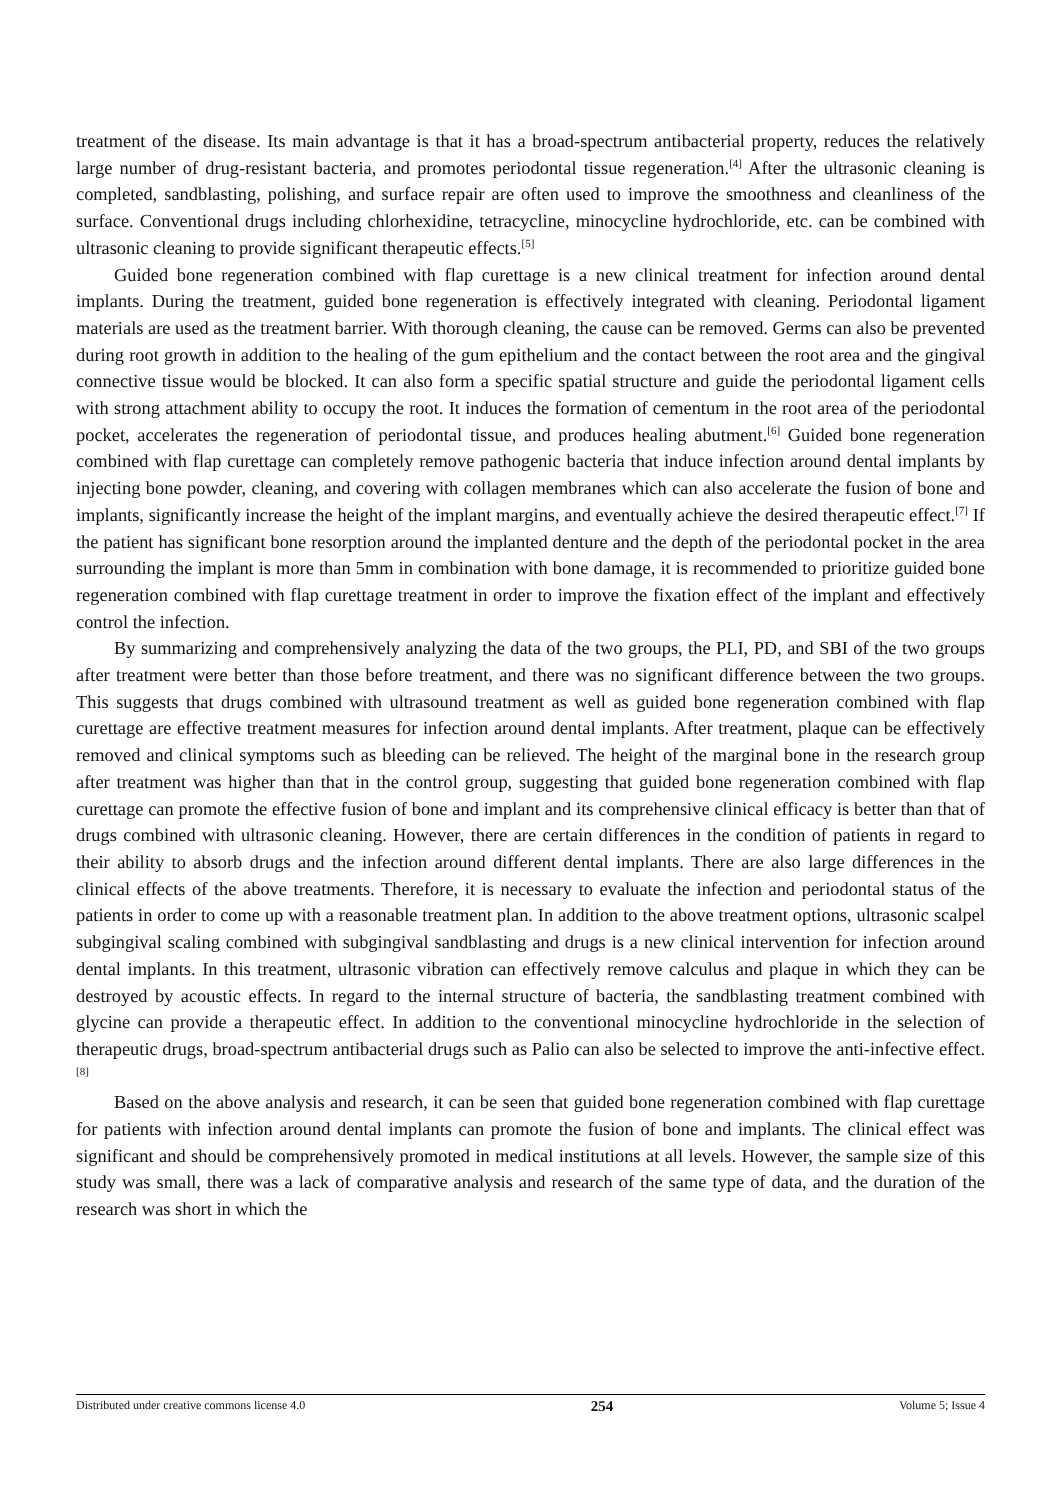treatment of the disease. Its main advantage is that it has a broad-spectrum antibacterial property, reduces the relatively large number of drug-resistant bacteria, and promotes periodontal tissue regeneration.<sup>[4]</sup> After the ultrasonic cleaning is completed, sandblasting, polishing, and surface repair are often used to improve the smoothness and cleanliness of the surface. Conventional drugs including chlorhexidine, tetracycline, minocycline hydrochloride, etc. can be combined with ultrasonic cleaning to provide significant therapeutic effects.<sup>[5]</sup>
Guided bone regeneration combined with flap curettage is a new clinical treatment for infection around dental implants. During the treatment, guided bone regeneration is effectively integrated with cleaning. Periodontal ligament materials are used as the treatment barrier. With thorough cleaning, the cause can be removed. Germs can also be prevented during root growth in addition to the healing of the gum epithelium and the contact between the root area and the gingival connective tissue would be blocked. It can also form a specific spatial structure and guide the periodontal ligament cells with strong attachment ability to occupy the root. It induces the formation of cementum in the root area of the periodontal pocket, accelerates the regeneration of periodontal tissue, and produces healing abutment.<sup>[6]</sup> Guided bone regeneration combined with flap curettage can completely remove pathogenic bacteria that induce infection around dental implants by injecting bone powder, cleaning, and covering with collagen membranes which can also accelerate the fusion of bone and implants, significantly increase the height of the implant margins, and eventually achieve the desired therapeutic effect.<sup>[7]</sup> If the patient has significant bone resorption around the implanted denture and the depth of the periodontal pocket in the area surrounding the implant is more than 5mm in combination with bone damage, it is recommended to prioritize guided bone regeneration combined with flap curettage treatment in order to improve the fixation effect of the implant and effectively control the infection.
By summarizing and comprehensively analyzing the data of the two groups, the PLI, PD, and SBI of the two groups after treatment were better than those before treatment, and there was no significant difference between the two groups. This suggests that drugs combined with ultrasound treatment as well as guided bone regeneration combined with flap curettage are effective treatment measures for infection around dental implants. After treatment, plaque can be effectively removed and clinical symptoms such as bleeding can be relieved. The height of the marginal bone in the research group after treatment was higher than that in the control group, suggesting that guided bone regeneration combined with flap curettage can promote the effective fusion of bone and implant and its comprehensive clinical efficacy is better than that of drugs combined with ultrasonic cleaning. However, there are certain differences in the condition of patients in regard to their ability to absorb drugs and the infection around different dental implants. There are also large differences in the clinical effects of the above treatments. Therefore, it is necessary to evaluate the infection and periodontal status of the patients in order to come up with a reasonable treatment plan. In addition to the above treatment options, ultrasonic scalpel subgingival scaling combined with subgingival sandblasting and drugs is a new clinical intervention for infection around dental implants. In this treatment, ultrasonic vibration can effectively remove calculus and plaque in which they can be destroyed by acoustic effects. In regard to the internal structure of bacteria, the sandblasting treatment combined with glycine can provide a therapeutic effect. In addition to the conventional minocycline hydrochloride in the selection of therapeutic drugs, broad-spectrum antibacterial drugs such as Palio can also be selected to improve the anti-infective effect.<sup>[8]</sup>
Based on the above analysis and research, it can be seen that guided bone regeneration combined with flap curettage for patients with infection around dental implants can promote the fusion of bone and implants. The clinical effect was significant and should be comprehensively promoted in medical institutions at all levels. However, the sample size of this study was small, there was a lack of comparative analysis and research of the same type of data, and the duration of the research was short in which the
Distributed under creative commons license 4.0 254 Volume 5; Issue 4